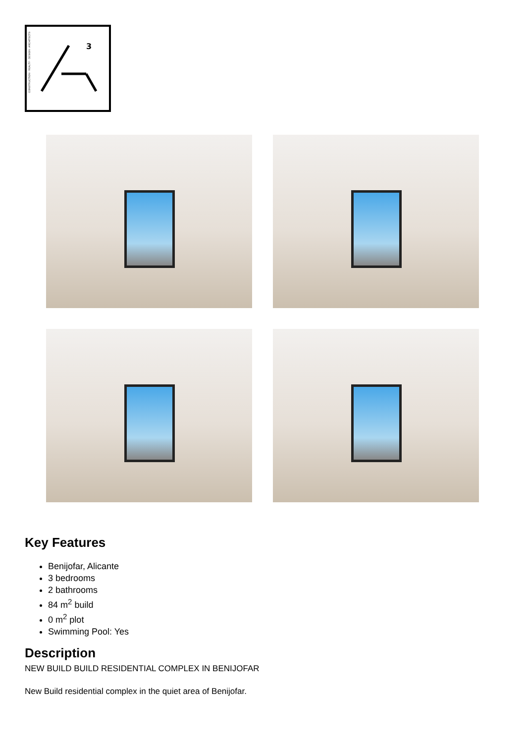CONSTRUCTION · REALTY · DESIGN · ARCHITECTS
3
Key Features
Benijofar, Alicante
3 bedrooms
2 bathrooms
84 m<sup>2</sup> build
0 m<sup>2</sup> plot
Swimming Pool: Yes
Description
NEW BUILD BUILD RESIDENTIAL COMPLEX IN BENIJOFAR
New Build residential complex in the quiet area of Benijofar.